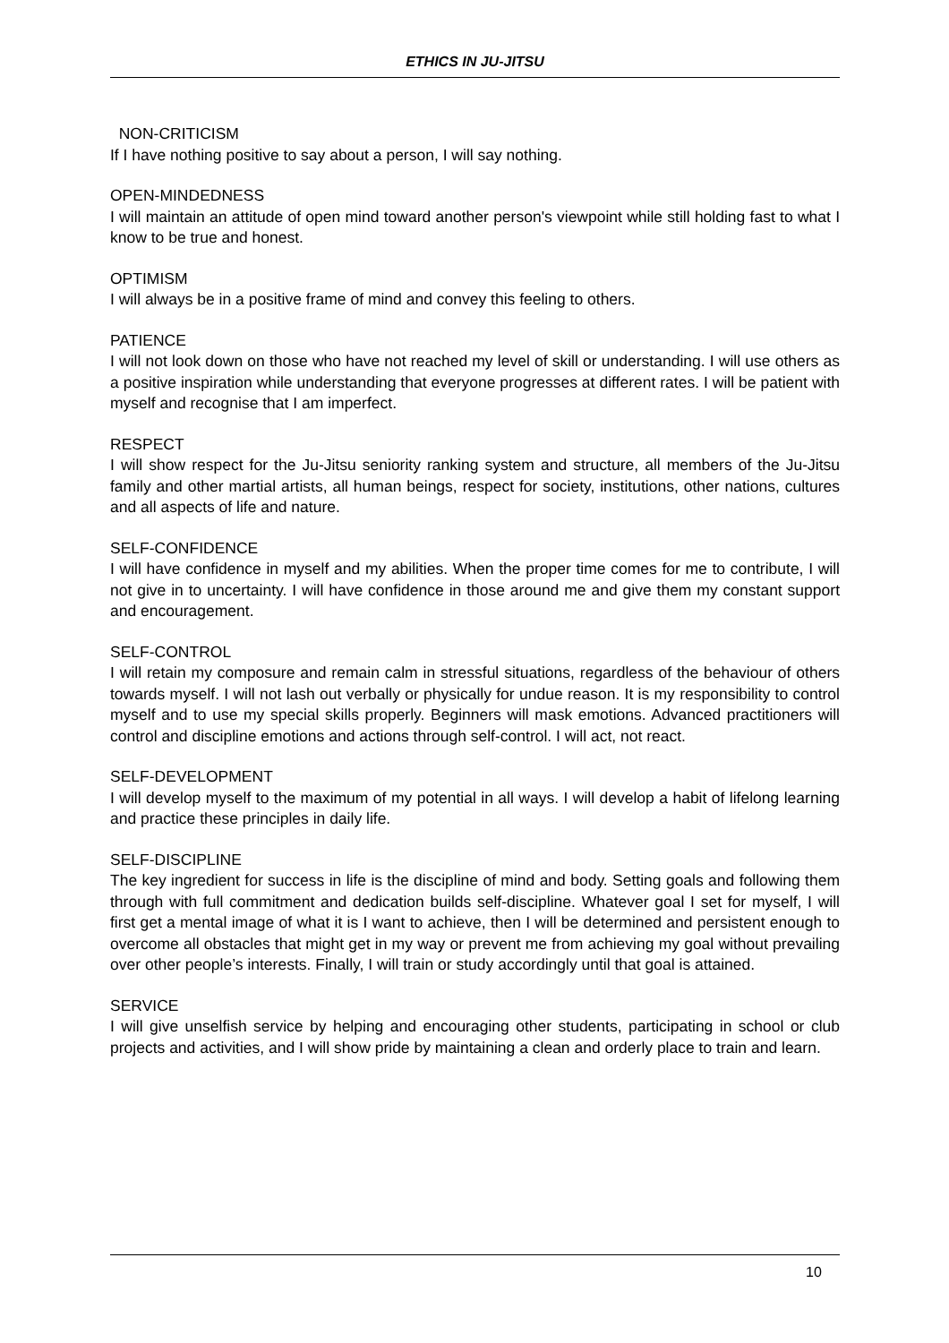ETHICS IN JU-JITSU
NON-CRITICISM
If I have nothing positive to say about a person, I will say nothing.
OPEN-MINDEDNESS
I will maintain an attitude of open mind toward another person's viewpoint while still holding fast to what I know to be true and honest.
OPTIMISM
I will always be in a positive frame of mind and convey this feeling to others.
PATIENCE
I will not look down on those who have not reached my level of skill or understanding. I will use others as a positive inspiration while understanding that everyone progresses at different rates. I will be patient with myself and recognise that I am imperfect.
RESPECT
I will show respect for the Ju-Jitsu seniority ranking system and structure, all members of the Ju-Jitsu family and other martial artists, all human beings, respect for society, institutions, other nations, cultures and all aspects of life and nature.
SELF-CONFIDENCE
I will have confidence in myself and my abilities. When the proper time comes for me to contribute, I will not give in to uncertainty. I will have confidence in those around me and give them my constant support and encouragement.
SELF-CONTROL
I will retain my composure and remain calm in stressful situations, regardless of the behaviour of others towards myself. I will not lash out verbally or physically for undue reason. It is my responsibility to control myself and to use my special skills properly. Beginners will mask emotions. Advanced practitioners will control and discipline emotions and actions through self-control. I will act, not react.
SELF-DEVELOPMENT
I will develop myself to the maximum of my potential in all ways. I will develop a habit of lifelong learning and practice these principles in daily life.
SELF-DISCIPLINE
The key ingredient for success in life is the discipline of mind and body. Setting goals and following them through with full commitment and dedication builds self-discipline. Whatever goal I set for myself, I will first get a mental image of what it is I want to achieve, then I will be determined and persistent enough to overcome all obstacles that might get in my way or prevent me from achieving my goal without prevailing over other people’s interests. Finally, I will train or study accordingly until that goal is attained.
SERVICE
I will give unselfish service by helping and encouraging other students, participating in school or club projects and activities, and I will show pride by maintaining a clean and orderly place to train and learn.
10